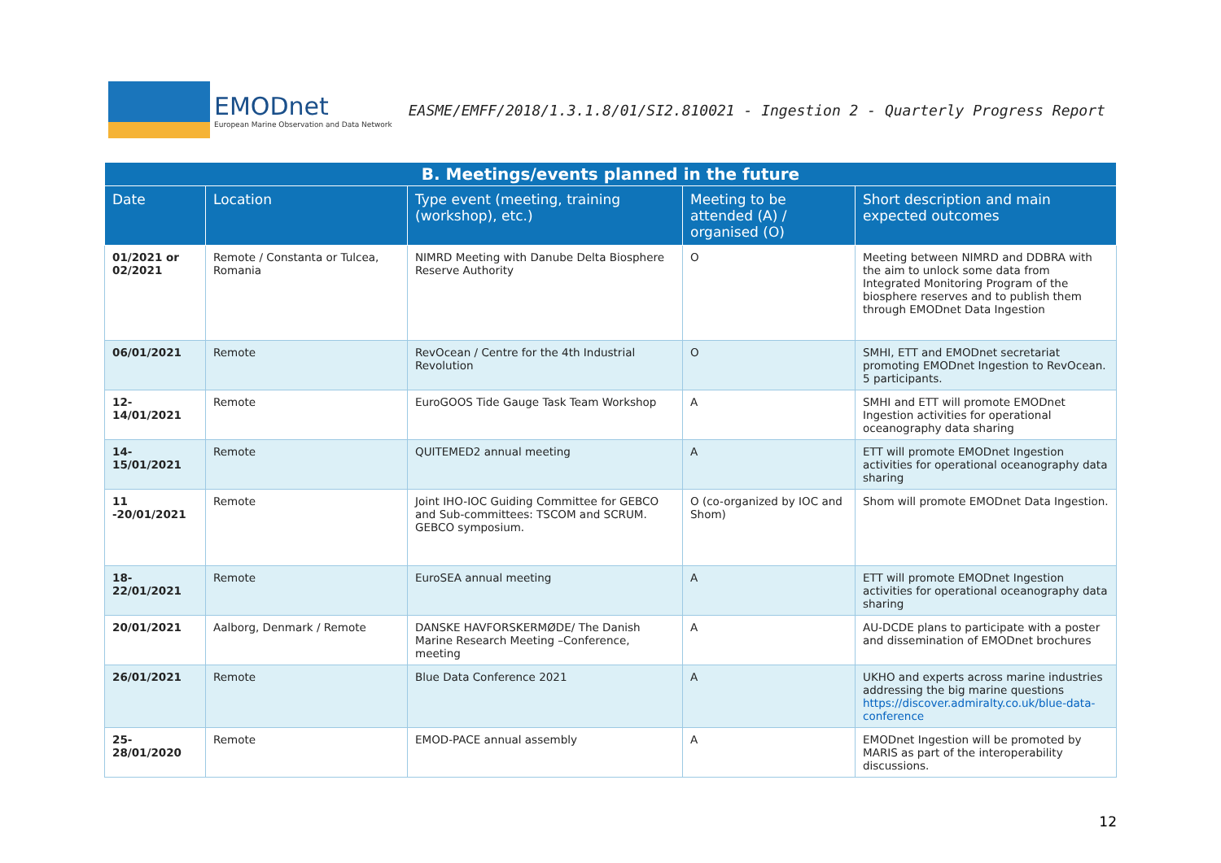EMODnet
European Marine Observation and Data Network
EASME/EMFF/2018/1.3.1.8/01/SI2.810021 - Ingestion 2 - Quarterly Progress Report
| B. Meetings/events planned in the future | | | | |
| --- | --- | --- | --- | --- |
| Date | Location | Type event (meeting, training (workshop), etc.) | Meeting to be attended (A) / organised (O) | Short description and main expected outcomes |
| 01/2021 or 02/2021 | Remote / Constanta or Tulcea, Romania | NIMRD Meeting with Danube Delta Biosphere Reserve Authority | O | Meeting between NIMRD and DDBRA with the aim to unlock some data from Integrated Monitoring Program of the biosphere reserves and to publish them through EMODnet Data Ingestion |
| 06/01/2021 | Remote | RevOcean / Centre for the 4th Industrial Revolution | O | SMHI, ETT and EMODnet secretariat promoting EMODnet Ingestion to RevOcean. 5 participants. |
| 12-14/01/2021 | Remote | EuroGOOS Tide Gauge Task Team Workshop | A | SMHI and ETT will promote EMODnet Ingestion activities for operational oceanography data sharing |
| 14-15/01/2021 | Remote | QUITEMED2 annual meeting | A | ETT will promote EMODnet Ingestion activities for operational oceanography data sharing |
| 11 -20/01/2021 | Remote | Joint IHO-IOC Guiding Committee for GEBCO and Sub-committees: TSCOM and SCRUM. GEBCO symposium. | O (co-organized by IOC and Shom) | Shom will promote EMODnet Data Ingestion. |
| 18-22/01/2021 | Remote | EuroSEA annual meeting | A | ETT will promote EMODnet Ingestion activities for operational oceanography data sharing |
| 20/01/2021 | Aalborg, Denmark / Remote | DANSKE HAVFORSKERMØDE/ The Danish Marine Research Meeting –Conference, meeting | A | AU-DCDE plans to participate with a poster and dissemination of EMODnet brochures |
| 26/01/2021 | Remote | Blue Data Conference 2021 | A | UKHO and experts across marine industries addressing the big marine questions https://discover.admiralty.co.uk/blue-data-conference |
| 25-28/01/2020 | Remote | EMOD-PACE annual assembly | A | EMODnet Ingestion will be promoted by MARIS as part of the interoperability discussions. |
12